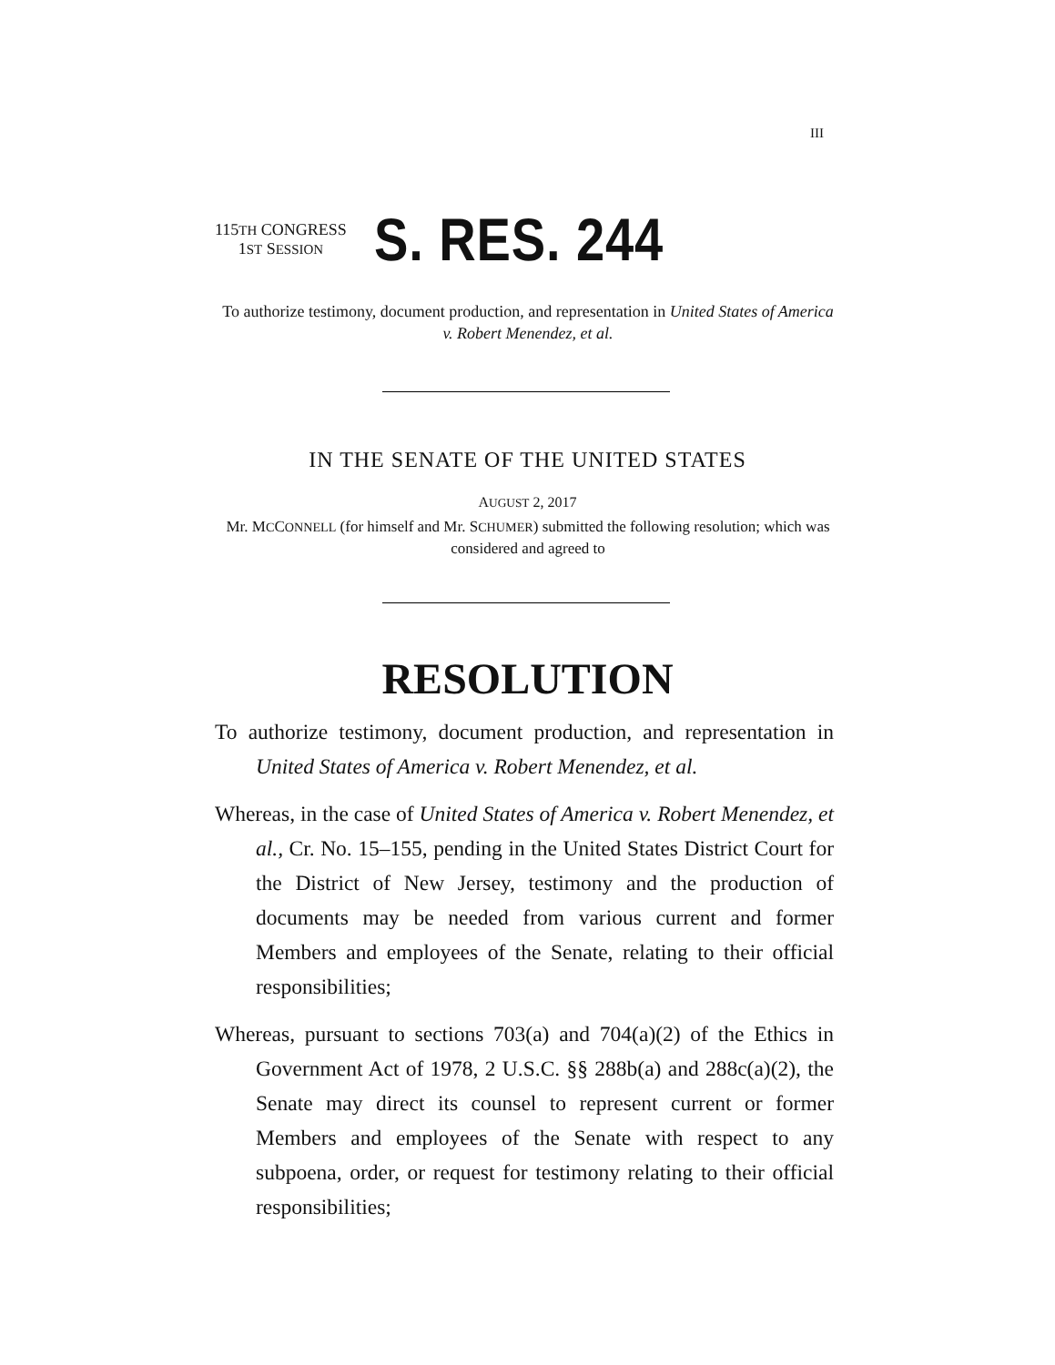III
115TH CONGRESS
1ST SESSION
S. RES. 244
To authorize testimony, document production, and representation in United States of America v. Robert Menendez, et al.
IN THE SENATE OF THE UNITED STATES
AUGUST 2, 2017
Mr. MCCONNELL (for himself and Mr. SCHUMER) submitted the following resolution; which was considered and agreed to
RESOLUTION
To authorize testimony, document production, and representation in United States of America v. Robert Menendez, et al.
Whereas, in the case of United States of America v. Robert Menendez, et al., Cr. No. 15–155, pending in the United States District Court for the District of New Jersey, testimony and the production of documents may be needed from various current and former Members and employees of the Senate, relating to their official responsibilities;
Whereas, pursuant to sections 703(a) and 704(a)(2) of the Ethics in Government Act of 1978, 2 U.S.C. §§ 288b(a) and 288c(a)(2), the Senate may direct its counsel to represent current or former Members and employees of the Senate with respect to any subpoena, order, or request for testimony relating to their official responsibilities;